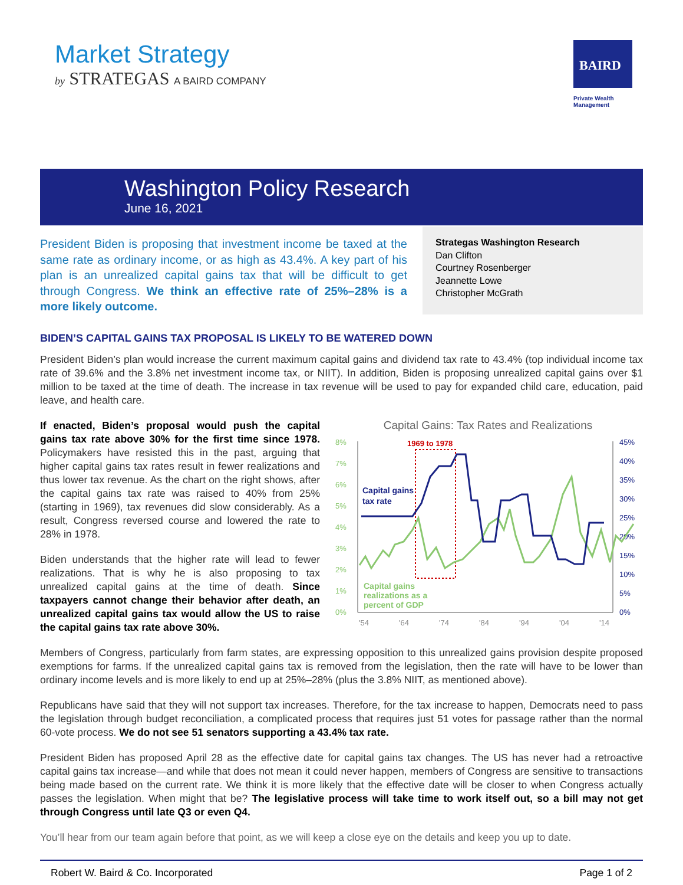Market Strategy
by STRATEGAS A BAIRD COMPANY
BAIRD
Private Wealth
Management
Washington Policy Research
June 16, 2021
President Biden is proposing that investment income be taxed at the same rate as ordinary income, or as high as 43.4%. A key part of his plan is an unrealized capital gains tax that will be difficult to get through Congress. We think an effective rate of 25%–28% is a more likely outcome.
Strategas Washington Research
Dan Clifton
Courtney Rosenberger
Jeannette Lowe
Christopher McGrath
BIDEN’S CAPITAL GAINS TAX PROPOSAL IS LIKELY TO BE WATERED DOWN
President Biden’s plan would increase the current maximum capital gains and dividend tax rate to 43.4% (top individual income tax rate of 39.6% and the 3.8% net investment income tax, or NIIT). In addition, Biden is proposing unrealized capital gains over $1 million to be taxed at the time of death. The increase in tax revenue will be used to pay for expanded child care, education, paid leave, and health care.
If enacted, Biden’s proposal would push the capital gains tax rate above 30% for the first time since 1978. Policymakers have resisted this in the past, arguing that higher capital gains tax rates result in fewer realizations and thus lower tax revenue. As the chart on the right shows, after the capital gains tax rate was raised to 40% from 25% (starting in 1969), tax revenues did slow considerably. As a result, Congress reversed course and lowered the rate to 28% in 1978.
Biden understands that the higher rate will lead to fewer realizations. That is why he is also proposing to tax unrealized capital gains at the time of death. Since taxpayers cannot change their behavior after death, an unrealized capital gains tax would allow the US to raise the capital gains tax rate above 30%.
Capital Gains: Tax Rates and Realizations
8%
7%
6%
5%
4%
3%
2%
1%
0%
45%
40%
35%
30%
25%
20%
15%
10%
5%
0%
'54
'64
'74
'84
'94
'04
'14
1969 to 1978
Capital gains
tax rate
Capital gains
realizations as a
percent of GDP
Members of Congress, particularly from farm states, are expressing opposition to this unrealized gains provision despite proposed exemptions for farms. If the unrealized capital gains tax is removed from the legislation, then the rate will have to be lower than ordinary income levels and is more likely to end up at 25%–28% (plus the 3.8% NIIT, as mentioned above).
Republicans have said that they will not support tax increases. Therefore, for the tax increase to happen, Democrats need to pass the legislation through budget reconciliation, a complicated process that requires just 51 votes for passage rather than the normal 60-vote process. We do not see 51 senators supporting a 43.4% tax rate.
President Biden has proposed April 28 as the effective date for capital gains tax changes. The US has never had a retroactive capital gains tax increase—and while that does not mean it could never happen, members of Congress are sensitive to transactions being made based on the current rate. We think it is more likely that the effective date will be closer to when Congress actually passes the legislation. When might that be? The legislative process will take time to work itself out, so a bill may not get through Congress until late Q3 or even Q4.
You’ll hear from our team again before that point, as we will keep a close eye on the details and keep you up to date.
Robert W. Baird & Co. Incorporated Page 1 of 2